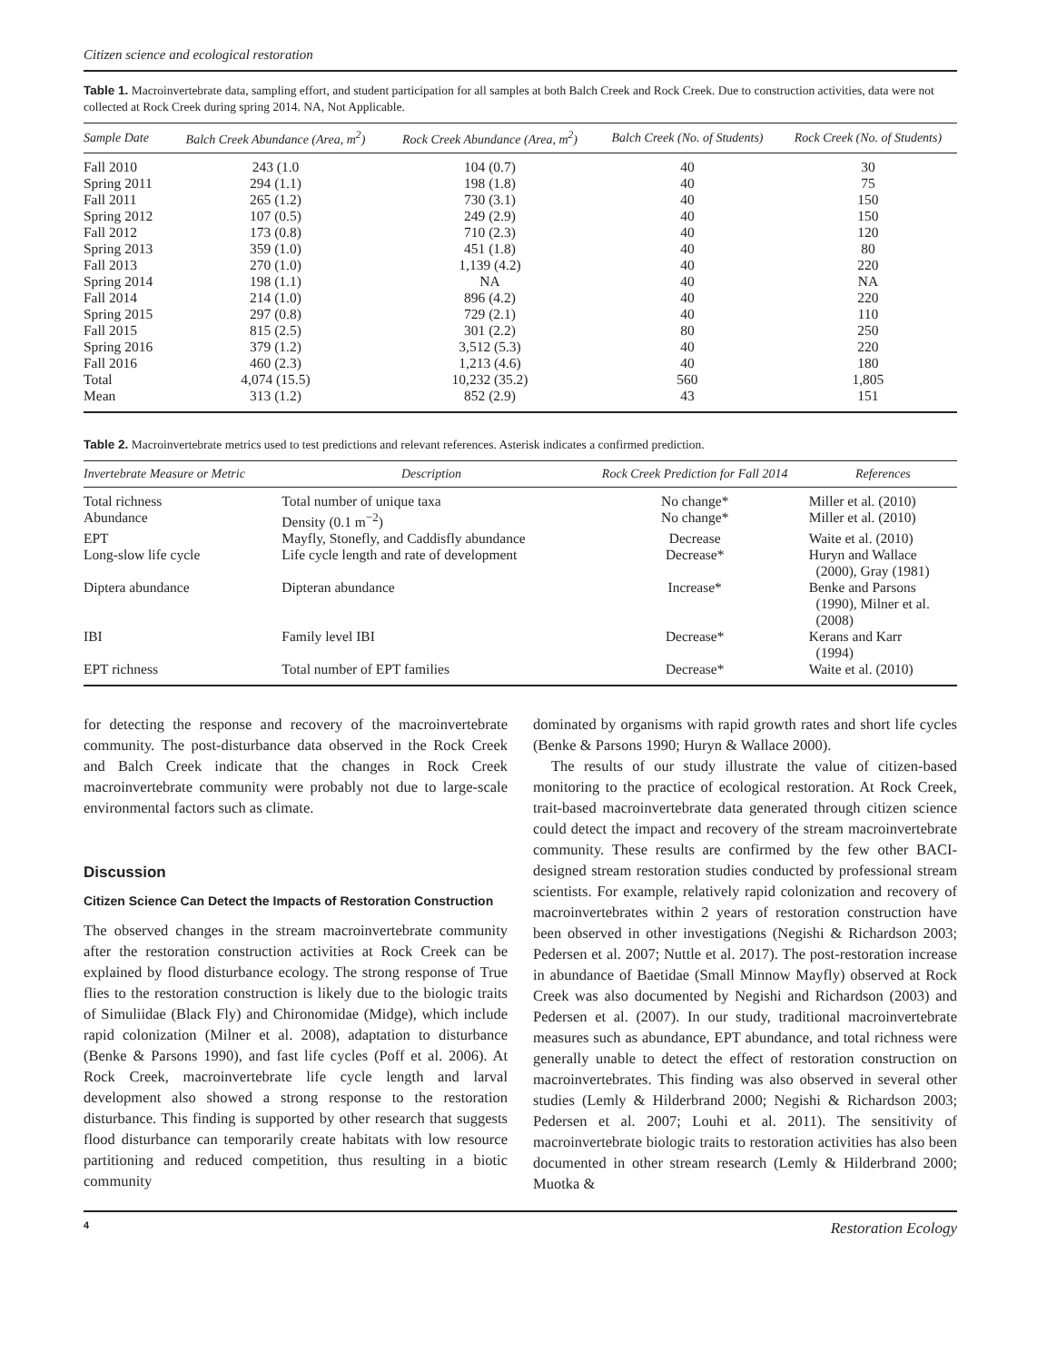Citizen science and ecological restoration
Table 1. Macroinvertebrate data, sampling effort, and student participation for all samples at both Balch Creek and Rock Creek. Due to construction activities, data were not collected at Rock Creek during spring 2014. NA, Not Applicable.
| Sample Date | Balch Creek Abundance (Area, m<sup>2</sup>) | Rock Creek Abundance (Area, m<sup>2</sup>) | Balch Creek (No. of Students) | Rock Creek (No. of Students) |
| --- | --- | --- | --- | --- |
| Fall 2010 | 243 (1.0 | 104 (0.7) | 40 | 30 |
| Spring 2011 | 294 (1.1) | 198 (1.8) | 40 | 75 |
| Fall 2011 | 265 (1.2) | 730 (3.1) | 40 | 150 |
| Spring 2012 | 107 (0.5) | 249 (2.9) | 40 | 150 |
| Fall 2012 | 173 (0.8) | 710 (2.3) | 40 | 120 |
| Spring 2013 | 359 (1.0) | 451 (1.8) | 40 | 80 |
| Fall 2013 | 270 (1.0) | 1,139 (4.2) | 40 | 220 |
| Spring 2014 | 198 (1.1) | NA | 40 | NA |
| Fall 2014 | 214 (1.0) | 896 (4.2) | 40 | 220 |
| Spring 2015 | 297 (0.8) | 729 (2.1) | 40 | 110 |
| Fall 2015 | 815 (2.5) | 301 (2.2) | 80 | 250 |
| Spring 2016 | 379 (1.2) | 3,512 (5.3) | 40 | 220 |
| Fall 2016 | 460 (2.3) | 1,213 (4.6) | 40 | 180 |
| Total | 4,074 (15.5) | 10,232 (35.2) | 560 | 1,805 |
| Mean | 313 (1.2) | 852 (2.9) | 43 | 151 |
Table 2. Macroinvertebrate metrics used to test predictions and relevant references. Asterisk indicates a confirmed prediction.
| Invertebrate Measure or Metric | Description | Rock Creek Prediction for Fall 2014 | References |
| --- | --- | --- | --- |
| Total richness | Total number of unique taxa | No change* | Miller et al. (2010) |
| Abundance | Density (0.1 m<sup>−2</sup>) | No change* | Miller et al. (2010) |
| EPT | Mayfly, Stonefly, and Caddisfly abundance | Decrease | Waite et al. (2010) |
| Long-slow life cycle | Life cycle length and rate of development | Decrease* | Huryn and Wallace (2000), Gray (1981) |
| Diptera abundance | Dipteran abundance | Increase* | Benke and Parsons (1990), Milner et al. (2008) |
| IBI | Family level IBI | Decrease* | Kerans and Karr (1994) |
| EPT richness | Total number of EPT families | Decrease* | Waite et al. (2010) |
for detecting the response and recovery of the macroinvertebrate community. The post-disturbance data observed in the Rock Creek and Balch Creek indicate that the changes in Rock Creek macroinvertebrate community were probably not due to large-scale environmental factors such as climate.
Discussion
Citizen Science Can Detect the Impacts of Restoration Construction
The observed changes in the stream macroinvertebrate community after the restoration construction activities at Rock Creek can be explained by flood disturbance ecology. The strong response of True flies to the restoration construction is likely due to the biologic traits of Simuliidae (Black Fly) and Chironomidae (Midge), which include rapid colonization (Milner et al. 2008), adaptation to disturbance (Benke & Parsons 1990), and fast life cycles (Poff et al. 2006). At Rock Creek, macroinvertebrate life cycle length and larval development also showed a strong response to the restoration disturbance. This finding is supported by other research that suggests flood disturbance can temporarily create habitats with low resource partitioning and reduced competition, thus resulting in a biotic community
dominated by organisms with rapid growth rates and short life cycles (Benke & Parsons 1990; Huryn & Wallace 2000).
The results of our study illustrate the value of citizen-based monitoring to the practice of ecological restoration. At Rock Creek, trait-based macroinvertebrate data generated through citizen science could detect the impact and recovery of the stream macroinvertebrate community. These results are confirmed by the few other BACI-designed stream restoration studies conducted by professional stream scientists. For example, relatively rapid colonization and recovery of macroinvertebrates within 2 years of restoration construction have been observed in other investigations (Negishi & Richardson 2003; Pedersen et al. 2007; Nuttle et al. 2017). The post-restoration increase in abundance of Baetidae (Small Minnow Mayfly) observed at Rock Creek was also documented by Negishi and Richardson (2003) and Pedersen et al. (2007). In our study, traditional macroinvertebrate measures such as abundance, EPT abundance, and total richness were generally unable to detect the effect of restoration construction on macroinvertebrates. This finding was also observed in several other studies (Lemly & Hilderbrand 2000; Negishi & Richardson 2003; Pedersen et al. 2007; Louhi et al. 2011). The sensitivity of macroinvertebrate biologic traits to restoration activities has also been documented in other stream research (Lemly & Hilderbrand 2000; Muotka &
4 Restoration Ecology